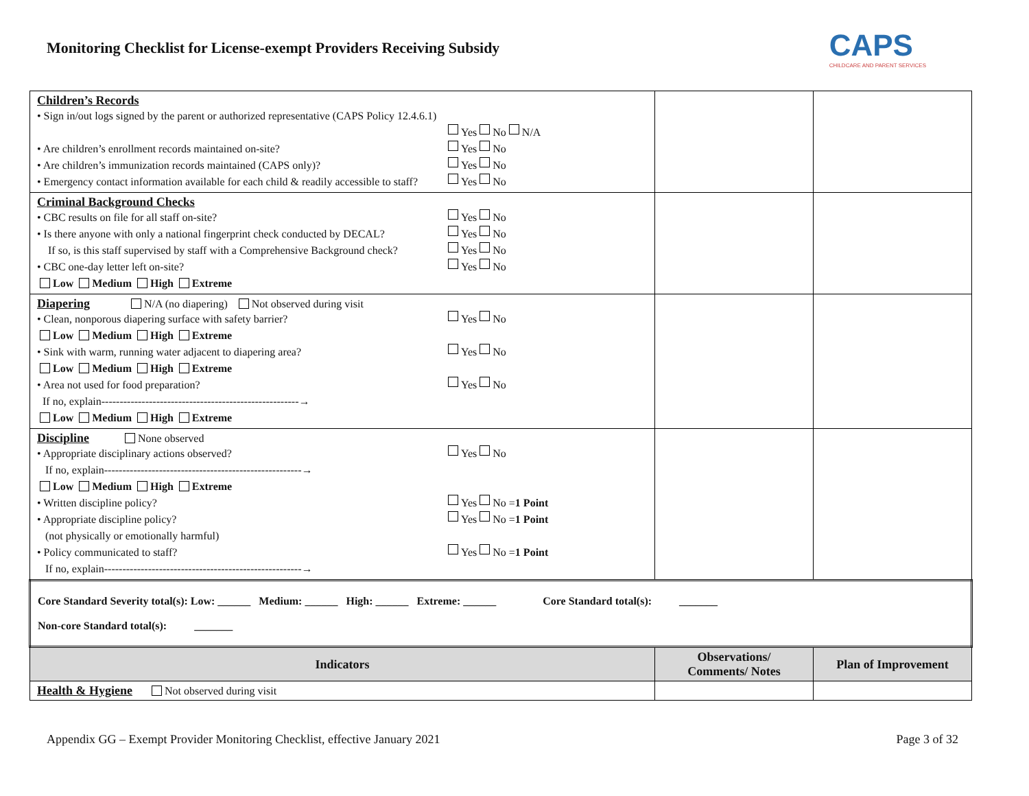Monitoring Checklist for License-exempt Providers Receiving Subsidy
CAPS
CHILDCARE AND PARENT SERVICES
| Children’s Records • Sign in/out logs signed by the parent or authorized representative (CAPS Policy 12.4.6.1) Yes No N/A • Are children’s enrollment records maintained on-site? Yes No • Are children’s immunization records maintained (CAPS only)? Yes No • Emergency contact information available for each child & readily accessible to staff? Yes No | | |
| Criminal Background Checks • CBC results on file for all staff on-site? Yes No • Is there anyone with only a national fingerprint check conducted by DECAL? Yes No If so, is this staff supervised by staff with a Comprehensive Background check? Yes No • CBC one-day letter left on-site? Yes No Low Medium High Extreme | | |
| Diapering N/A (no diapering) Not observed during visit • Clean, nonporous diapering surface with safety barrier? Yes No Low Medium High Extreme • Sink with warm, running water adjacent to diapering area? Yes No Low Medium High Extreme • Area not used for food preparation? Yes No If no, explain------------------------------------------------------→ Low Medium High Extreme | | |
| Discipline None observed • Appropriate disciplinary actions observed? Yes No If no, explain------------------------------------------------------→ Low Medium High Extreme • Written discipline policy? Yes No = 1 Point • Appropriate discipline policy? Yes No = 1 Point (not physically or emotionally harmful) • Policy communicated to staff? Yes No = 1 Point If no, explain------------------------------------------------------→ | | |
| Core Standard Severity total(s): Low: ______ Medium: ______ High: ______ Extreme: ______ Core Standard total(s): _______ Non-core Standard total(s): _______ | | |
| Indicators | Observations/ Comments/ Notes | Plan of Improvement |
| Health & Hygiene Not observed during visit | | |
Appendix GG – Exempt Provider Monitoring Checklist, effective January 2021 Page 3 of 32